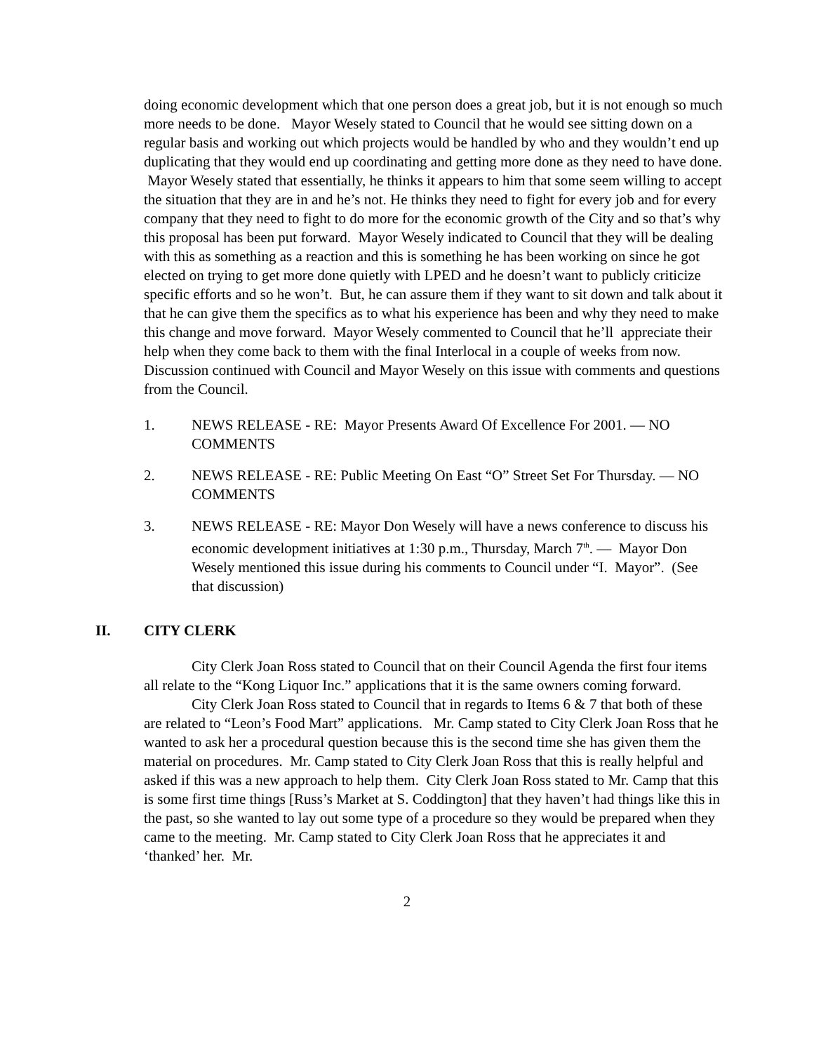doing economic development which that one person does a great job, but it is not enough so much more needs to be done. Mayor Wesely stated to Council that he would see sitting down on a regular basis and working out which projects would be handled by who and they wouldn’t end up duplicating that they would end up coordinating and getting more done as they need to have done. Mayor Wesely stated that essentially, he thinks it appears to him that some seem willing to accept the situation that they are in and he’s not. He thinks they need to fight for every job and for every company that they need to fight to do more for the economic growth of the City and so that’s why this proposal has been put forward. Mayor Wesely indicated to Council that they will be dealing with this as something as a reaction and this is something he has been working on since he got elected on trying to get more done quietly with LPED and he doesn’t want to publicly criticize specific efforts and so he won’t. But, he can assure them if they want to sit down and talk about it that he can give them the specifics as to what his experience has been and why they need to make this change and move forward. Mayor Wesely commented to Council that he’ll appreciate their help when they come back to them with the final Interlocal in a couple of weeks from now. Discussion continued with Council and Mayor Wesely on this issue with comments and questions from the Council.
1. NEWS RELEASE - RE: Mayor Presents Award Of Excellence For 2001. — NO COMMENTS
2. NEWS RELEASE - RE: Public Meeting On East “O” Street Set For Thursday. — NO COMMENTS
3. NEWS RELEASE - RE: Mayor Don Wesely will have a news conference to discuss his economic development initiatives at 1:30 p.m., Thursday, March 7<sup>th</sup>. — Mayor Don Wesely mentioned this issue during his comments to Council under “I. Mayor”. (See that discussion)
II. CITY CLERK
City Clerk Joan Ross stated to Council that on their Council Agenda the first four items all relate to the “Kong Liquor Inc.” applications that it is the same owners coming forward.
City Clerk Joan Ross stated to Council that in regards to Items 6 & 7 that both of these are related to “Leon’s Food Mart” applications. Mr. Camp stated to City Clerk Joan Ross that he wanted to ask her a procedural question because this is the second time she has given them the material on procedures. Mr. Camp stated to City Clerk Joan Ross that this is really helpful and asked if this was a new approach to help them. City Clerk Joan Ross stated to Mr. Camp that this is some first time things [Russ’s Market at S. Coddington] that they haven’t had things like this in the past, so she wanted to lay out some type of a procedure so they would be prepared when they came to the meeting. Mr. Camp stated to City Clerk Joan Ross that he appreciates it and ‘thanked’ her. Mr.
2